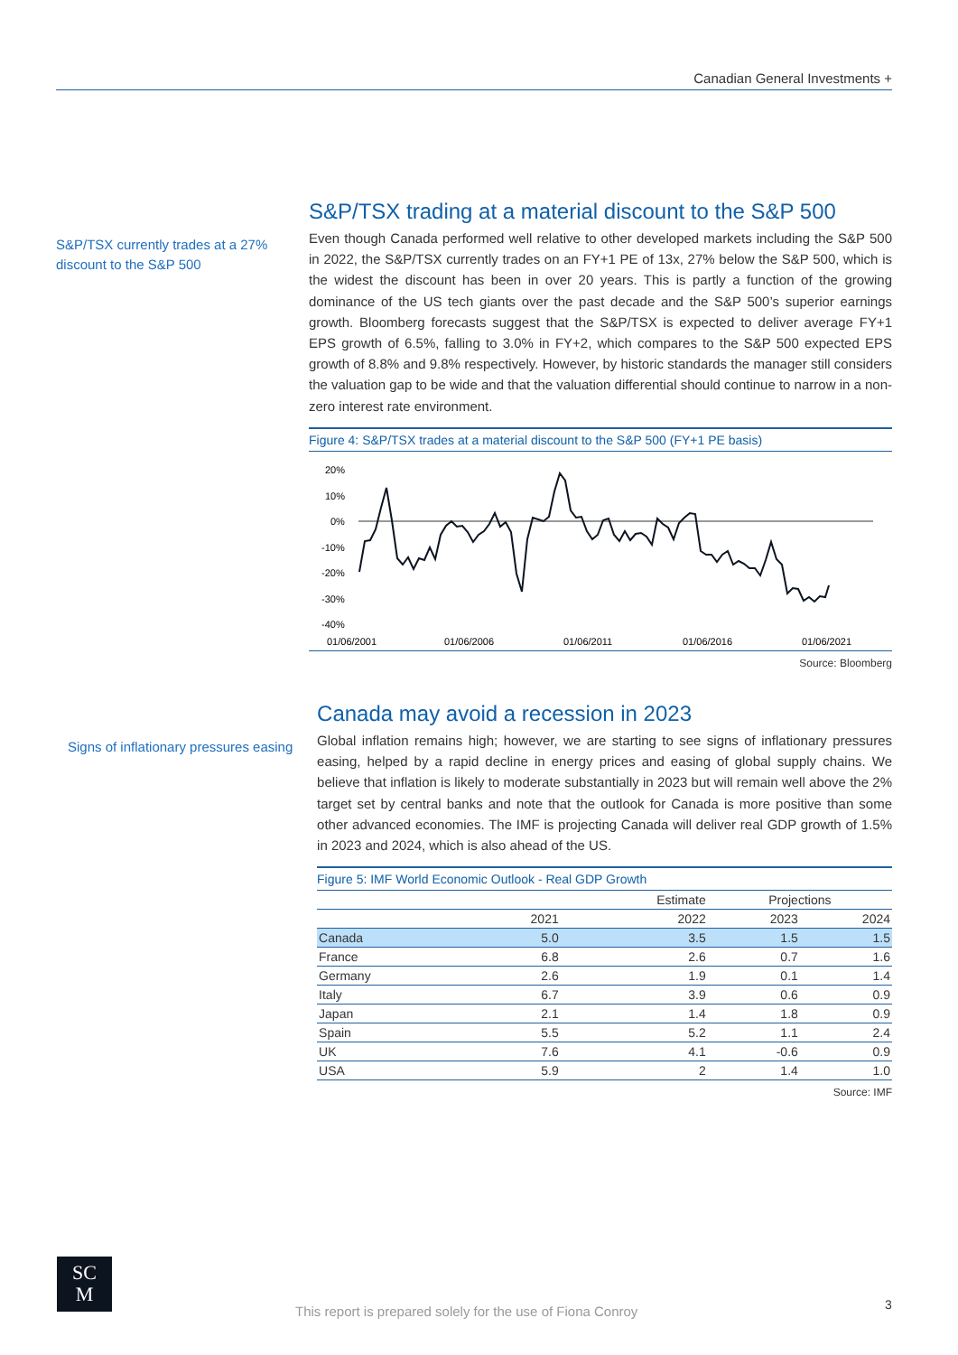Canadian General Investments +
S&P/TSX currently trades at a 27% discount to the S&P 500
S&P/TSX trading at a material discount to the S&P 500
Even though Canada performed well relative to other developed markets including the S&P 500 in 2022, the S&P/TSX currently trades on an FY+1 PE of 13x, 27% below the S&P 500, which is the widest the discount has been in over 20 years. This is partly a function of the growing dominance of the US tech giants over the past decade and the S&P 500’s superior earnings growth. Bloomberg forecasts suggest that the S&P/TSX is expected to deliver average FY+1 EPS growth of 6.5%, falling to 3.0% in FY+2, which compares to the S&P 500 expected EPS growth of 8.8% and 9.8% respectively. However, by historic standards the manager still considers the valuation gap to be wide and that the valuation differential should continue to narrow in a non-zero interest rate environment.
Figure 4: S&P/TSX trades at a material discount to the S&P 500 (FY+1 PE basis)
20%
10%
0%
-10%
-20%
-30%
-40%
01/06/2001
01/06/2006
01/06/2011
01/06/2016
01/06/2021
Source: Bloomberg
Signs of inflationary pressures easing
Canada may avoid a recession in 2023
Global inflation remains high; however, we are starting to see signs of inflationary pressures easing, helped by a rapid decline in energy prices and easing of global supply chains. We believe that inflation is likely to moderate substantially in 2023 but will remain well above the 2% target set by central banks and note that the outlook for Canada is more positive than some other advanced economies. The IMF is projecting Canada will deliver real GDP growth of 1.5% in 2023 and 2024, which is also ahead of the US.
Figure 5: IMF World Economic Outlook - Real GDP Growth
| | | Estimate | Projections | |
| --- | --- | --- | --- | --- |
| | 2021 | 2022 | 2023 | 2024 |
| Canada | 5.0 | 3.5 | 1.5 | 1.5 |
| France | 6.8 | 2.6 | 0.7 | 1.6 |
| Germany | 2.6 | 1.9 | 0.1 | 1.4 |
| Italy | 6.7 | 3.9 | 0.6 | 0.9 |
| Japan | 2.1 | 1.4 | 1.8 | 0.9 |
| Spain | 5.5 | 5.2 | 1.1 | 2.4 |
| UK | 7.6 | 4.1 | -0.6 | 0.9 |
| USA | 5.9 | 2 | 1.4 | 1.0 |
Source: IMF
SC
M
This report is prepared solely for the use of Fiona Conroy
3